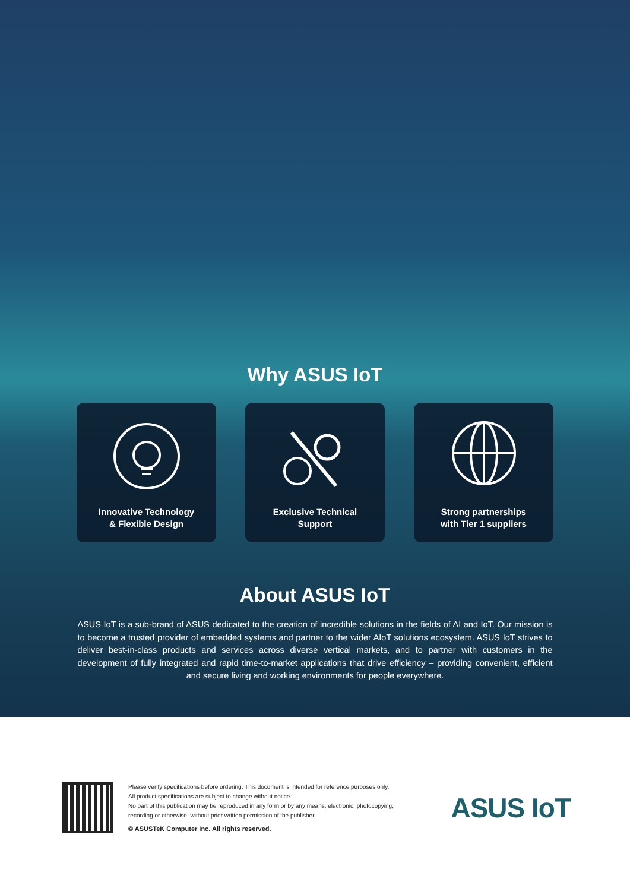Why ASUS IoT
Innovative Technology
& Flexible Design
Exclusive Technical
Support
Strong partnerships
with Tier 1 suppliers
About ASUS IoT
ASUS IoT is a sub-brand of ASUS dedicated to the creation of incredible solutions in the fields of AI and IoT. Our mission is to become a trusted provider of embedded systems and partner to the wider AIoT solutions ecosystem. ASUS IoT strives to deliver best-in-class products and services across diverse vertical markets, and to partner with customers in the development of fully integrated and rapid time-to-market applications that drive efficiency – providing convenient, efficient and secure living and working environments for people everywhere.
Please verify specifications before ordering. This document is intended for reference purposes only.
All product specifications are subject to change without notice.
No part of this publication may be reproduced in any form or by any means, electronic, photocopying, recording or otherwise, without prior written permission of the publisher.
© ASUSTeK Computer Inc. All rights reserved.
ASUS IoT